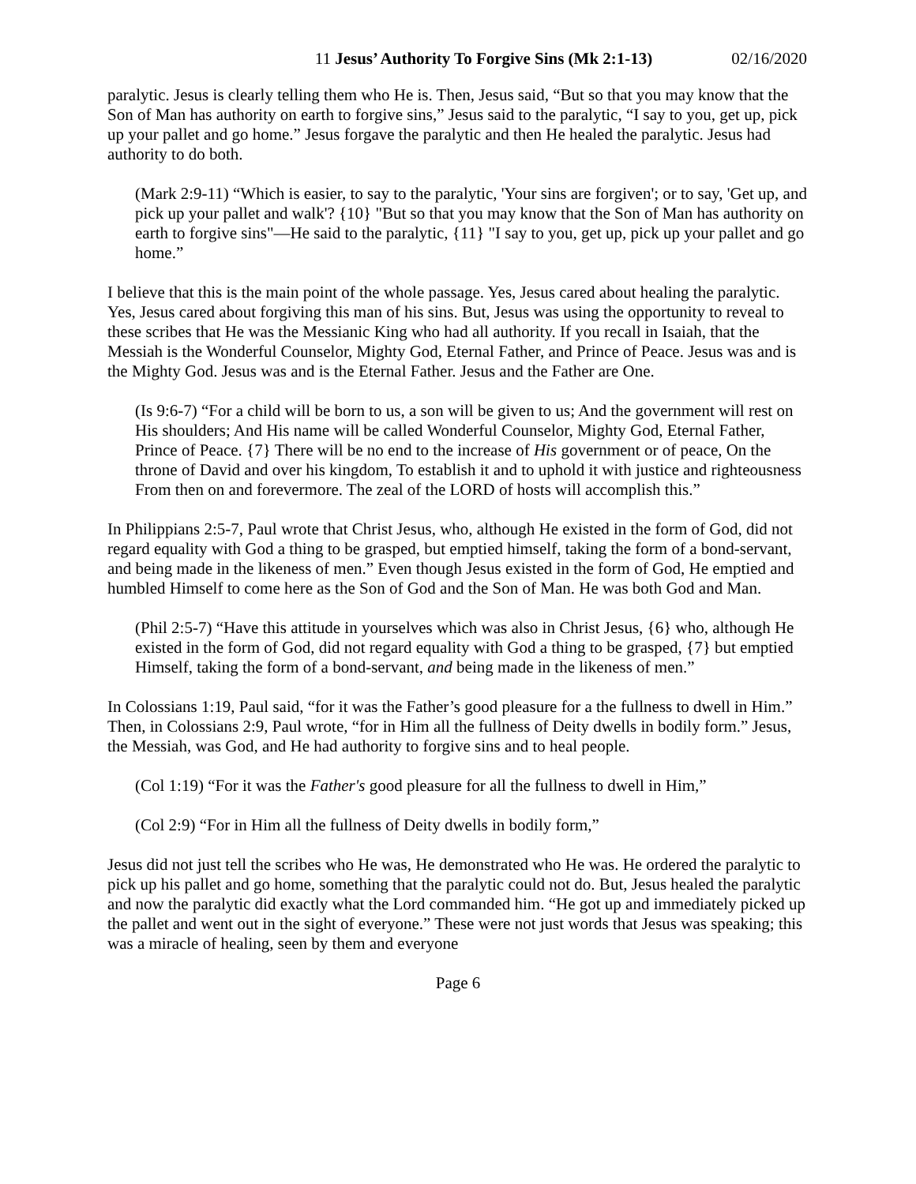11 Jesus’ Authority To Forgive Sins (Mk 2:1-13) 02/16/2020
paralytic. Jesus is clearly telling them who He is. Then, Jesus said, “But so that you may know that the Son of Man has authority on earth to forgive sins,” Jesus said to the paralytic, “I say to you, get up, pick up your pallet and go home.” Jesus forgave the paralytic and then He healed the paralytic. Jesus had authority to do both.
(Mark 2:9-11) “Which is easier, to say to the paralytic, 'Your sins are forgiven'; or to say, 'Get up, and pick up your pallet and walk'? {10} "But so that you may know that the Son of Man has authority on earth to forgive sins"—He said to the paralytic, {11} "I say to you, get up, pick up your pallet and go home.”
I believe that this is the main point of the whole passage. Yes, Jesus cared about healing the paralytic. Yes, Jesus cared about forgiving this man of his sins. But, Jesus was using the opportunity to reveal to these scribes that He was the Messianic King who had all authority. If you recall in Isaiah, that the Messiah is the Wonderful Counselor, Mighty God, Eternal Father, and Prince of Peace. Jesus was and is the Mighty God. Jesus was and is the Eternal Father. Jesus and the Father are One.
(Is 9:6-7) “For a child will be born to us, a son will be given to us; And the government will rest on His shoulders; And His name will be called Wonderful Counselor, Mighty God, Eternal Father, Prince of Peace. {7} There will be no end to the increase of His government or of peace, On the throne of David and over his kingdom, To establish it and to uphold it with justice and righteousness From then on and forevermore. The zeal of the LORD of hosts will accomplish this.”
In Philippians 2:5-7, Paul wrote that Christ Jesus, who, although He existed in the form of God, did not regard equality with God a thing to be grasped, but emptied himself, taking the form of a bond-servant, and being made in the likeness of men.” Even though Jesus existed in the form of God, He emptied and humbled Himself to come here as the Son of God and the Son of Man. He was both God and Man.
(Phil 2:5-7) “Have this attitude in yourselves which was also in Christ Jesus, {6} who, although He existed in the form of God, did not regard equality with God a thing to be grasped, {7} but emptied Himself, taking the form of a bond-servant, and being made in the likeness of men.”
In Colossians 1:19, Paul said, “for it was the Father’s good pleasure for a the fullness to dwell in Him.” Then, in Colossians 2:9, Paul wrote, “for in Him all the fullness of Deity dwells in bodily form.” Jesus, the Messiah, was God, and He had authority to forgive sins and to heal people.
(Col 1:19) “For it was the Father's good pleasure for all the fullness to dwell in Him,”
(Col 2:9) “For in Him all the fullness of Deity dwells in bodily form,”
Jesus did not just tell the scribes who He was, He demonstrated who He was. He ordered the paralytic to pick up his pallet and go home, something that the paralytic could not do. But, Jesus healed the paralytic and now the paralytic did exactly what the Lord commanded him. “He got up and immediately picked up the pallet and went out in the sight of everyone.” These were not just words that Jesus was speaking; this was a miracle of healing, seen by them and everyone
Page 6